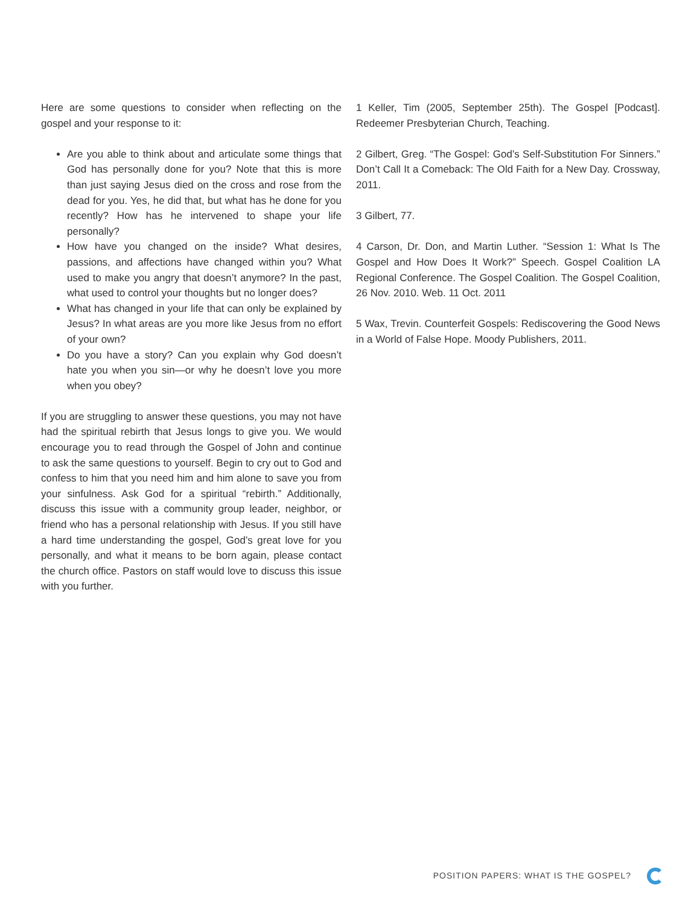Here are some questions to consider when reflecting on the gospel and your response to it:
Are you able to think about and articulate some things that God has personally done for you? Note that this is more than just saying Jesus died on the cross and rose from the dead for you. Yes, he did that, but what has he done for you recently? How has he intervened to shape your life personally?
How have you changed on the inside? What desires, passions, and affections have changed within you? What used to make you angry that doesn’t anymore? In the past, what used to control your thoughts but no longer does?
What has changed in your life that can only be explained by Jesus? In what areas are you more like Jesus from no effort of your own?
Do you have a story? Can you explain why God doesn’t hate you when you sin—or why he doesn’t love you more when you obey?
If you are struggling to answer these questions, you may not have had the spiritual rebirth that Jesus longs to give you. We would encourage you to read through the Gospel of John and continue to ask the same questions to yourself. Begin to cry out to God and confess to him that you need him and him alone to save you from your sinfulness. Ask God for a spiritual “rebirth.” Additionally, discuss this issue with a community group leader, neighbor, or friend who has a personal relationship with Jesus. If you still have a hard time understanding the gospel, God’s great love for you personally, and what it means to be born again, please contact the church office. Pastors on staff would love to discuss this issue with you further.
1 Keller, Tim (2005, September 25th). The Gospel [Podcast]. Redeemer Presbyterian Church, Teaching.
2 Gilbert, Greg. “The Gospel: God’s Self-Substitution For Sinners.” Don’t Call It a Comeback: The Old Faith for a New Day. Crossway, 2011.
3 Gilbert, 77.
4 Carson, Dr. Don, and Martin Luther. “Session 1: What Is The Gospel and How Does It Work?” Speech. Gospel Coalition LA Regional Conference. The Gospel Coalition. The Gospel Coalition, 26 Nov. 2010. Web. 11 Oct. 2011
5 Wax, Trevin. Counterfeit Gospels: Rediscovering the Good News in a World of False Hope. Moody Publishers, 2011.
POSITION PAPERS: WHAT IS THE GOSPEL?